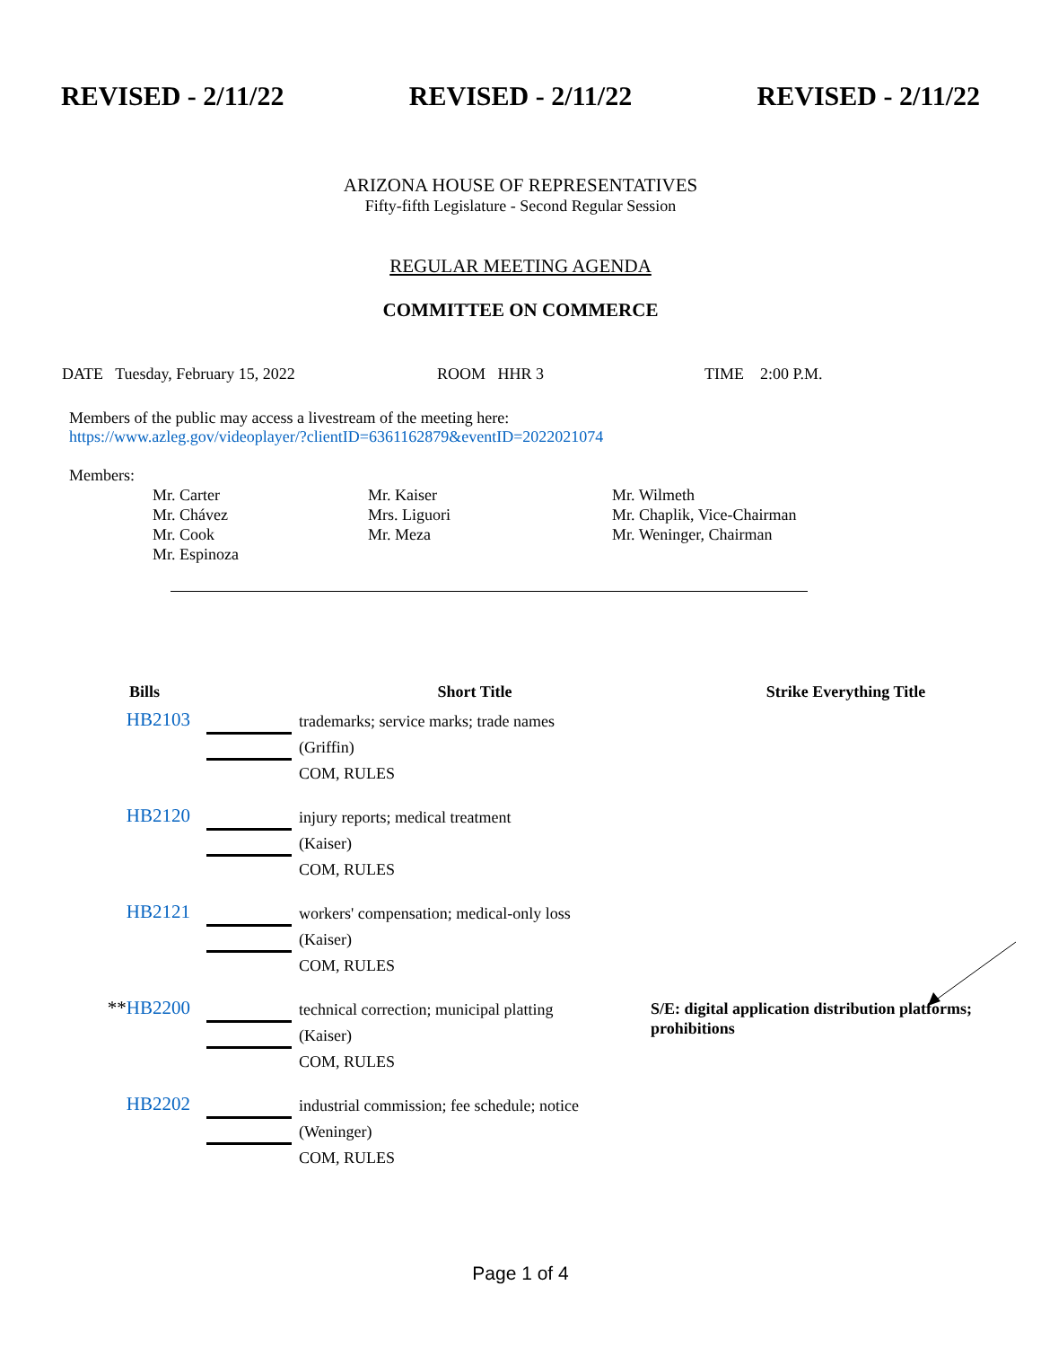REVISED - 2/11/22 REVISED - 2/11/22 REVISED - 2/11/22
ARIZONA HOUSE OF REPRESENTATIVES
Fifty-fifth Legislature - Second Regular Session
REGULAR MEETING AGENDA
COMMITTEE ON COMMERCE
DATE Tuesday, February 15, 2022 ROOM HHR 3 TIME 2:00 P.M.
Members of the public may access a livestream of the meeting here:
https://www.azleg.gov/videoplayer/?clientID=6361162879&eventID=2022021074
Members:
Mr. Carter
Mr. Chávez
Mr. Cook
Mr. Espinoza
Mr. Kaiser
Mrs. Liguori
Mr. Meza
Mr. Wilmeth
Mr. Chaplik, Vice-Chairman
Mr. Weninger, Chairman
| Bills | | Short Title | Strike Everything Title |
| --- | --- | --- | --- |
| HB2103 | | trademarks; service marks; trade names (Griffin) COM, RULES | |
| HB2120 | | injury reports; medical treatment (Kaiser) COM, RULES | |
| HB2121 | | workers' compensation; medical-only loss (Kaiser) COM, RULES | |
| ** HB2200 | | technical correction; municipal platting (Kaiser) COM, RULES | S/E: digital application distribution platforms; prohibitions |
| HB2202 | | industrial commission; fee schedule; notice (Weninger) COM, RULES | |
Page 1 of 4